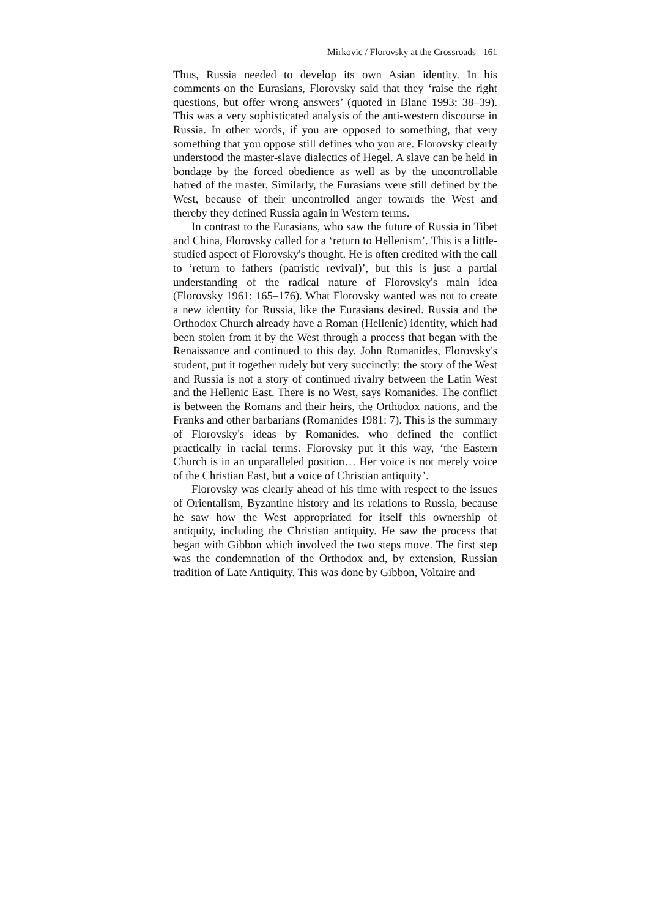Mirkovic / Florovsky at the Crossroads 161
Thus, Russia needed to develop its own Asian identity. In his comments on the Eurasians, Florovsky said that they ‘raise the right questions, but offer wrong answers’ (quoted in Blane 1993: 38–39). This was a very sophisticated analysis of the anti-western discourse in Russia. In other words, if you are opposed to something, that very something that you oppose still defines who you are. Florovsky clearly understood the master-slave dialectics of Hegel. A slave can be held in bondage by the forced obedience as well as by the uncontrollable hatred of the master. Similarly, the Eurasians were still defined by the West, because of their uncontrolled anger towards the West and thereby they defined Russia again in Western terms.
In contrast to the Eurasians, who saw the future of Russia in Tibet and China, Florovsky called for a ‘return to Hellenism’. This is a little-studied aspect of Florovsky's thought. He is often credited with the call to ‘return to fathers (patristic revival)’, but this is just a partial understanding of the radical nature of Florovsky's main idea (Florovsky 1961: 165–176). What Florovsky wanted was not to create a new identity for Russia, like the Eurasians desired. Russia and the Orthodox Church already have a Roman (Hellenic) identity, which had been stolen from it by the West through a process that began with the Renaissance and continued to this day. John Romanides, Florovsky's student, put it together rudely but very succinctly: the story of the West and Russia is not a story of continued rivalry between the Latin West and the Hellenic East. There is no West, says Romanides. The conflict is between the Romans and their heirs, the Orthodox nations, and the Franks and other barbarians (Romanides 1981: 7). This is the summary of Florovsky's ideas by Romanides, who defined the conflict practically in racial terms. Florovsky put it this way, ‘the Eastern Church is in an unparalleled position… Her voice is not merely voice of the Christian East, but a voice of Christian antiquity’.
Florovsky was clearly ahead of his time with respect to the issues of Orientalism, Byzantine history and its relations to Russia, because he saw how the West appropriated for itself this ownership of antiquity, including the Christian antiquity. He saw the process that began with Gibbon which involved the two steps move. The first step was the condemnation of the Orthodox and, by extension, Russian tradition of Late Antiquity. This was done by Gibbon, Voltaire and